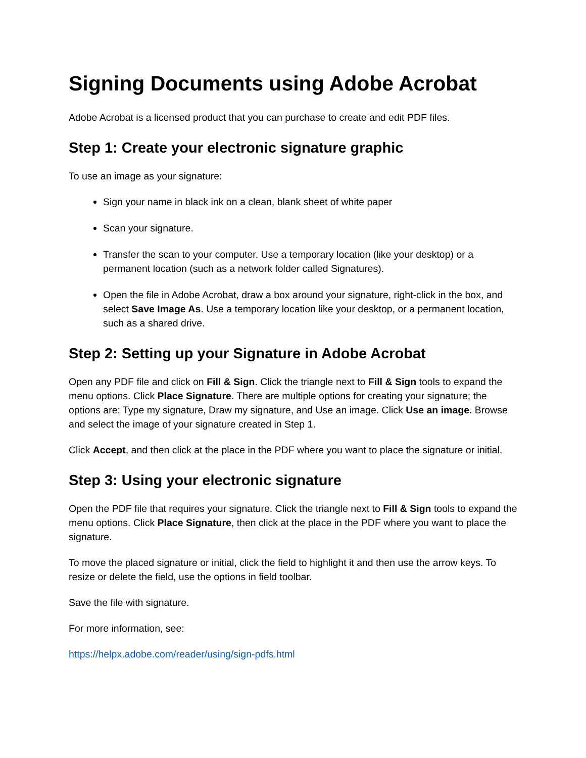Signing Documents using Adobe Acrobat
Adobe Acrobat is a licensed product that you can purchase to create and edit PDF files.
Step 1: Create your electronic signature graphic
To use an image as your signature:
Sign your name in black ink on a clean, blank sheet of white paper
Scan your signature.
Transfer the scan to your computer. Use a temporary location (like your desktop) or a permanent location (such as a network folder called Signatures).
Open the file in Adobe Acrobat, draw a box around your signature, right-click in the box, and select Save Image As. Use a temporary location like your desktop, or a permanent location, such as a shared drive.
Step 2: Setting up your Signature in Adobe Acrobat
Open any PDF file and click on Fill & Sign. Click the triangle next to Fill & Sign tools to expand the menu options. Click Place Signature. There are multiple options for creating your signature; the options are: Type my signature, Draw my signature, and Use an image. Click Use an image. Browse and select the image of your signature created in Step 1.
Click Accept, and then click at the place in the PDF where you want to place the signature or initial.
Step 3: Using your electronic signature
Open the PDF file that requires your signature. Click the triangle next to Fill & Sign tools to expand the menu options. Click Place Signature, then click at the place in the PDF where you want to place the signature.
To move the placed signature or initial, click the field to highlight it and then use the arrow keys. To resize or delete the field, use the options in field toolbar.
Save the file with signature.
For more information, see:
https://helpx.adobe.com/reader/using/sign-pdfs.html